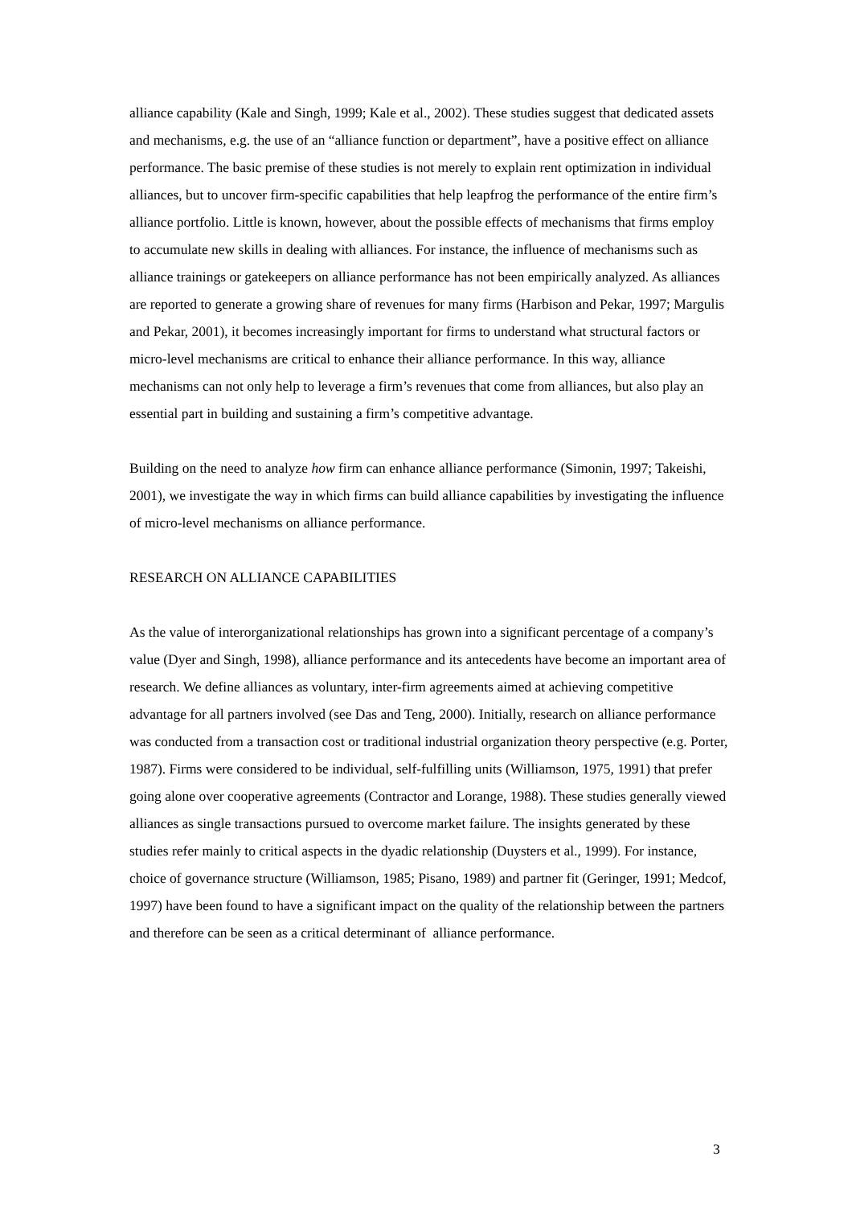alliance capability (Kale and Singh, 1999; Kale et al., 2002). These studies suggest that dedicated assets and mechanisms, e.g. the use of an “alliance function or department”, have a positive effect on alliance performance. The basic premise of these studies is not merely to explain rent optimization in individual alliances, but to uncover firm-specific capabilities that help leapfrog the performance of the entire firm’s alliance portfolio. Little is known, however, about the possible effects of mechanisms that firms employ to accumulate new skills in dealing with alliances. For instance, the influence of mechanisms such as alliance trainings or gatekeepers on alliance performance has not been empirically analyzed. As alliances are reported to generate a growing share of revenues for many firms (Harbison and Pekar, 1997; Margulis and Pekar, 2001), it becomes increasingly important for firms to understand what structural factors or micro-level mechanisms are critical to enhance their alliance performance. In this way, alliance mechanisms can not only help to leverage a firm’s revenues that come from alliances, but also play an essential part in building and sustaining a firm’s competitive advantage.
Building on the need to analyze how firm can enhance alliance performance (Simonin, 1997; Takeishi, 2001), we investigate the way in which firms can build alliance capabilities by investigating the influence of micro-level mechanisms on alliance performance.
RESEARCH ON ALLIANCE CAPABILITIES
As the value of interorganizational relationships has grown into a significant percentage of a company’s value (Dyer and Singh, 1998), alliance performance and its antecedents have become an important area of research. We define alliances as voluntary, inter-firm agreements aimed at achieving competitive advantage for all partners involved (see Das and Teng, 2000). Initially, research on alliance performance was conducted from a transaction cost or traditional industrial organization theory perspective (e.g. Porter, 1987). Firms were considered to be individual, self-fulfilling units (Williamson, 1975, 1991) that prefer going alone over cooperative agreements (Contractor and Lorange, 1988). These studies generally viewed alliances as single transactions pursued to overcome market failure. The insights generated by these studies refer mainly to critical aspects in the dyadic relationship (Duysters et al., 1999). For instance, choice of governance structure (Williamson, 1985; Pisano, 1989) and partner fit (Geringer, 1991; Medcof, 1997) have been found to have a significant impact on the quality of the relationship between the partners and therefore can be seen as a critical determinant of alliance performance.
3